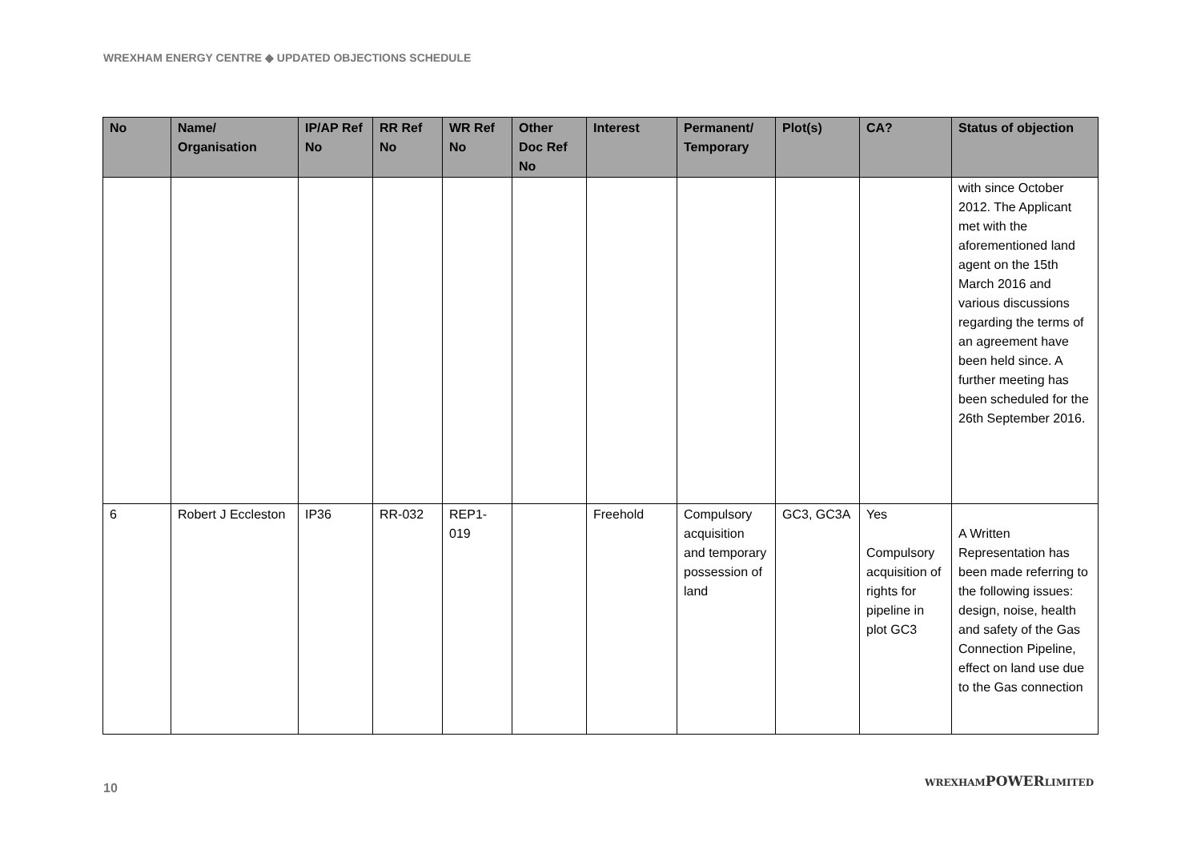WREXHAM ENERGY CENTRE ◆ UPDATED OBJECTIONS SCHEDULE
| No | Name/ Organisation | IP/AP Ref No | RR Ref No | WR Ref No | Other Doc Ref No | Interest | Permanent/ Temporary | Plot(s) | CA? | Status of objection |
| --- | --- | --- | --- | --- | --- | --- | --- | --- | --- | --- |
| | | | | | | | | | | with since October 2012. The Applicant met with the aforementioned land agent on the 15th March 2016 and various discussions regarding the terms of an agreement have been held since. A further meeting has been scheduled for the 26th September 2016. |
| 6 | Robert J Eccleston | IP36 | RR-032 | REP1-019 | | Freehold | Compulsory acquisition and temporary possession of land | GC3, GC3A | Yes Compulsory acquisition of rights for pipeline in plot GC3 | A Written Representation has been made referring to the following issues: design, noise, health and safety of the Gas Connection Pipeline, effect on land use due to the Gas connection |
10
WREXHAMPOWERLIMITED